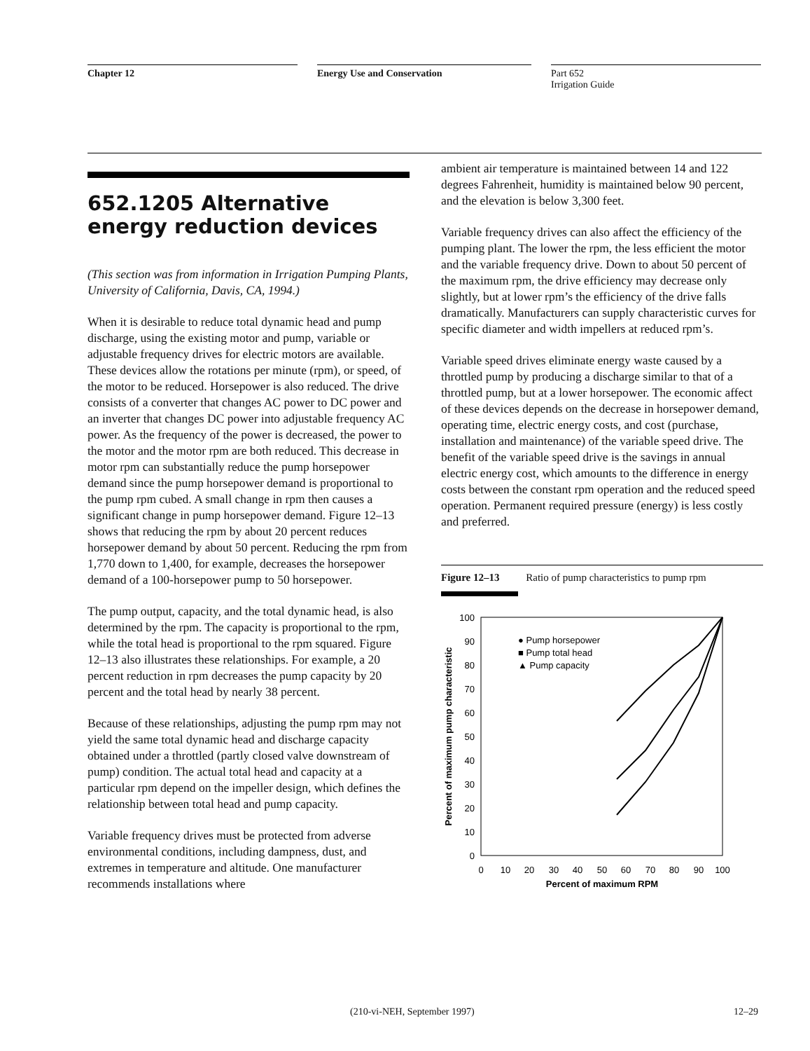Chapter 12 Energy Use and Conservation
Part 652
Irrigation Guide
652.1205 Alternative energy reduction devices
(This section was from information in Irrigation Pumping Plants, University of California, Davis, CA, 1994.)
When it is desirable to reduce total dynamic head and pump discharge, using the existing motor and pump, variable or adjustable frequency drives for electric motors are available. These devices allow the rotations per minute (rpm), or speed, of the motor to be reduced. Horsepower is also reduced. The drive consists of a converter that changes AC power to DC power and an inverter that changes DC power into adjustable frequency AC power. As the frequency of the power is decreased, the power to the motor and the motor rpm are both reduced. This decrease in motor rpm can substantially reduce the pump horsepower demand since the pump horsepower demand is proportional to the pump rpm cubed. A small change in rpm then causes a significant change in pump horsepower demand. Figure 12–13 shows that reducing the rpm by about 20 percent reduces horsepower demand by about 50 percent. Reducing the rpm from 1,770 down to 1,400, for example, decreases the horsepower demand of a 100-horsepower pump to 50 horsepower.
The pump output, capacity, and the total dynamic head, is also determined by the rpm. The capacity is proportional to the rpm, while the total head is proportional to the rpm squared. Figure 12–13 also illustrates these relationships. For example, a 20 percent reduction in rpm decreases the pump capacity by 20 percent and the total head by nearly 38 percent.
Because of these relationships, adjusting the pump rpm may not yield the same total dynamic head and discharge capacity obtained under a throttled (partly closed valve downstream of pump) condition. The actual total head and capacity at a particular rpm depend on the impeller design, which defines the relationship between total head and pump capacity.
Variable frequency drives must be protected from adverse environmental conditions, including dampness, dust, and extremes in temperature and altitude. One manufacturer recommends installations where
ambient air temperature is maintained between 14 and 122 degrees Fahrenheit, humidity is maintained below 90 percent, and the elevation is below 3,300 feet.
Variable frequency drives can also affect the efficiency of the pumping plant. The lower the rpm, the less efficient the motor and the variable frequency drive. Down to about 50 percent of the maximum rpm, the drive efficiency may decrease only slightly, but at lower rpm’s the efficiency of the drive falls dramatically. Manufacturers can supply characteristic curves for specific diameter and width impellers at reduced rpm’s.
Variable speed drives eliminate energy waste caused by a throttled pump by producing a discharge similar to that of a throttled pump, but at a lower horsepower. The economic affect of these devices depends on the decrease in horsepower demand, operating time, electric energy costs, and cost (purchase, installation and maintenance) of the variable speed drive. The benefit of the variable speed drive is the savings in annual electric energy cost, which amounts to the difference in energy costs between the constant rpm operation and the reduced speed operation. Permanent required pressure (energy) is less costly and preferred.
Figure 12–13 Ratio of pump characteristics to pump rpm
0
10
20
30
40
50
60
70
80
90
100
0
10
20
30
40
50
60
70
80
90
100
Percent of maximum RPM
Percent of maximum pump characteristic
● Pump horsepower
■ Pump total head
▲ Pump capacity
(210-vi-NEH, September 1997) 12–29